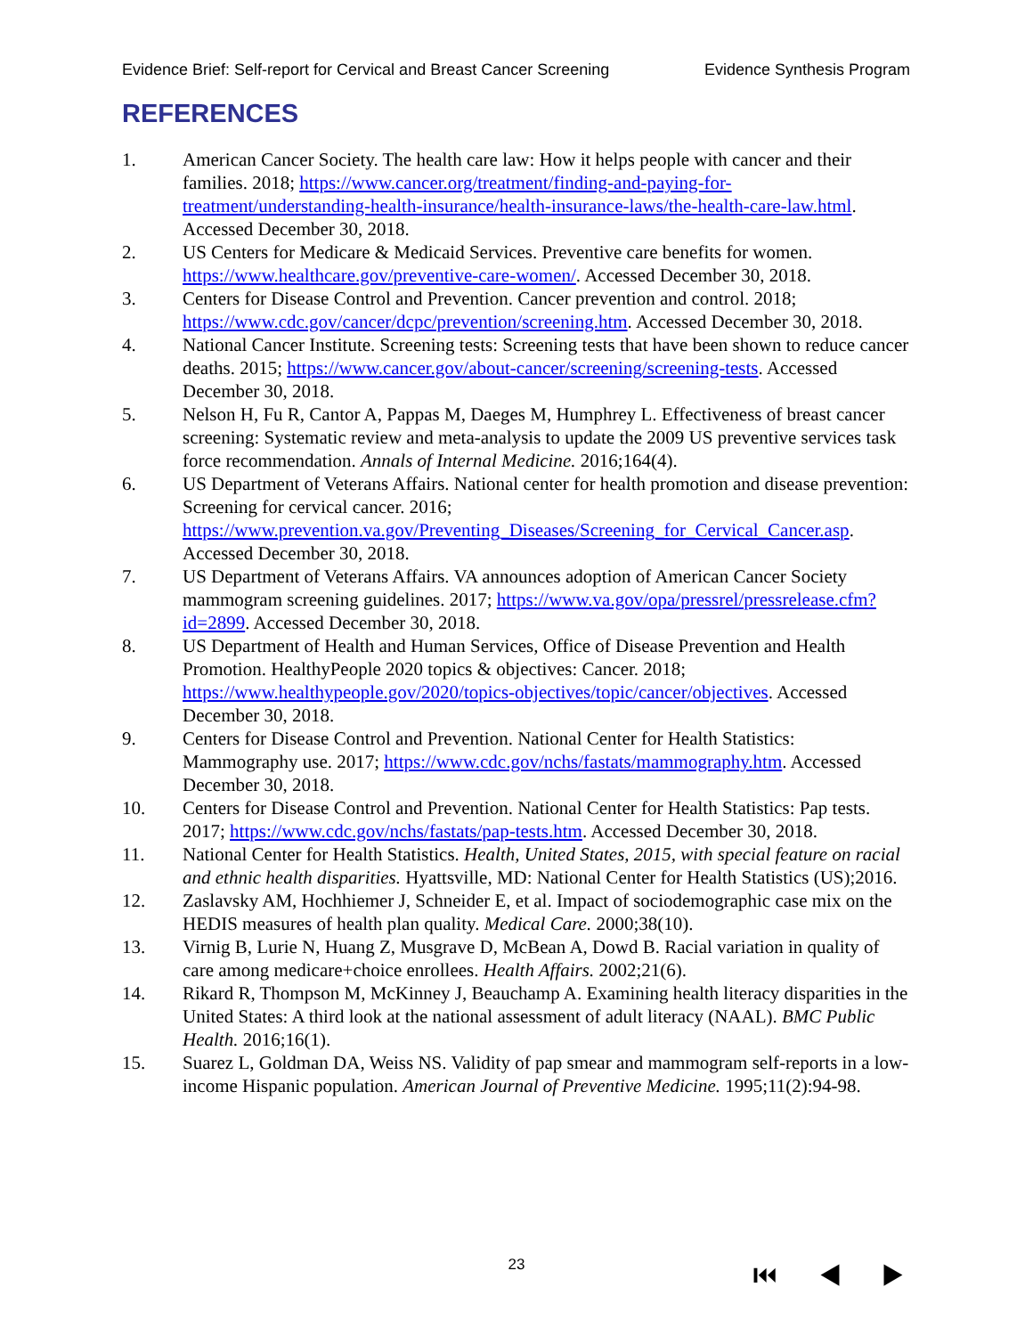Evidence Brief: Self-report for Cervical and Breast Cancer Screening Evidence Synthesis Program
REFERENCES
1. American Cancer Society. The health care law: How it helps people with cancer and their families. 2018; https://www.cancer.org/treatment/finding-and-paying-for-treatment/understanding-health-insurance/health-insurance-laws/the-health-care-law.html. Accessed December 30, 2018.
2. US Centers for Medicare & Medicaid Services. Preventive care benefits for women. https://www.healthcare.gov/preventive-care-women/. Accessed December 30, 2018.
3. Centers for Disease Control and Prevention. Cancer prevention and control. 2018; https://www.cdc.gov/cancer/dcpc/prevention/screening.htm. Accessed December 30, 2018.
4. National Cancer Institute. Screening tests: Screening tests that have been shown to reduce cancer deaths. 2015; https://www.cancer.gov/about-cancer/screening/screening-tests. Accessed December 30, 2018.
5. Nelson H, Fu R, Cantor A, Pappas M, Daeges M, Humphrey L. Effectiveness of breast cancer screening: Systematic review and meta-analysis to update the 2009 US preventive services task force recommendation. Annals of Internal Medicine. 2016;164(4).
6. US Department of Veterans Affairs. National center for health promotion and disease prevention: Screening for cervical cancer. 2016; https://www.prevention.va.gov/Preventing_Diseases/Screening_for_Cervical_Cancer.asp. Accessed December 30, 2018.
7. US Department of Veterans Affairs. VA announces adoption of American Cancer Society mammogram screening guidelines. 2017; https://www.va.gov/opa/pressrel/pressrelease.cfm?id=2899. Accessed December 30, 2018.
8. US Department of Health and Human Services, Office of Disease Prevention and Health Promotion. HealthyPeople 2020 topics & objectives: Cancer. 2018; https://www.healthypeople.gov/2020/topics-objectives/topic/cancer/objectives. Accessed December 30, 2018.
9. Centers for Disease Control and Prevention. National Center for Health Statistics: Mammography use. 2017; https://www.cdc.gov/nchs/fastats/mammography.htm. Accessed December 30, 2018.
10. Centers for Disease Control and Prevention. National Center for Health Statistics: Pap tests. 2017; https://www.cdc.gov/nchs/fastats/pap-tests.htm. Accessed December 30, 2018.
11. National Center for Health Statistics. Health, United States, 2015, with special feature on racial and ethnic health disparities. Hyattsville, MD: National Center for Health Statistics (US);2016.
12. Zaslavsky AM, Hochhiemer J, Schneider E, et al. Impact of sociodemographic case mix on the HEDIS measures of health plan quality. Medical Care. 2000;38(10).
13. Virnig B, Lurie N, Huang Z, Musgrave D, McBean A, Dowd B. Racial variation in quality of care among medicare+choice enrollees. Health Affairs. 2002;21(6).
14. Rikard R, Thompson M, McKinney J, Beauchamp A. Examining health literacy disparities in the United States: A third look at the national assessment of adult literacy (NAAL). BMC Public Health. 2016;16(1).
15. Suarez L, Goldman DA, Weiss NS. Validity of pap smear and mammogram self-reports in a low-income Hispanic population. American Journal of Preventive Medicine. 1995;11(2):94-98.
23 ⏮ ◀ ▶